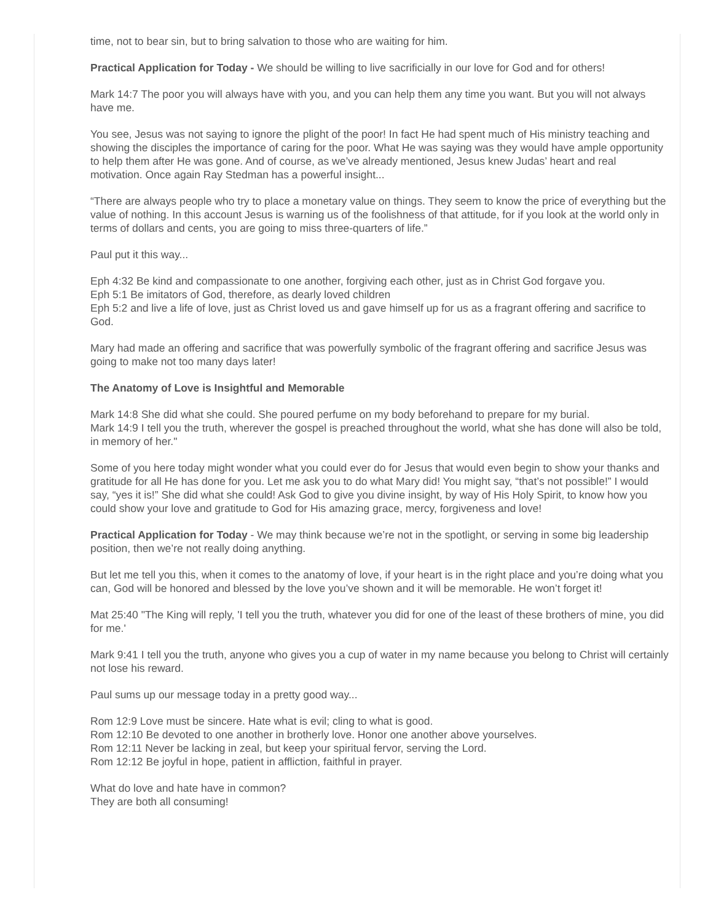time, not to bear sin, but to bring salvation to those who are waiting for him.
Practical Application for Today - We should be willing to live sacrificially in our love for God and for others!
Mark 14:7 The poor you will always have with you, and you can help them any time you want. But you will not always have me.
You see, Jesus was not saying to ignore the plight of the poor! In fact He had spent much of His ministry teaching and showing the disciples the importance of caring for the poor. What He was saying was they would have ample opportunity to help them after He was gone. And of course, as we’ve already mentioned, Jesus knew Judas’ heart and real motivation. Once again Ray Stedman has a powerful insight...
“There are always people who try to place a monetary value on things. They seem to know the price of everything but the value of nothing. In this account Jesus is warning us of the foolishness of that attitude, for if you look at the world only in terms of dollars and cents, you are going to miss three-quarters of life.”
Paul put it this way...
Eph 4:32 Be kind and compassionate to one another, forgiving each other, just as in Christ God forgave you.
Eph 5:1 Be imitators of God, therefore, as dearly loved children
Eph 5:2 and live a life of love, just as Christ loved us and gave himself up for us as a fragrant offering and sacrifice to God.
Mary had made an offering and sacrifice that was powerfully symbolic of the fragrant offering and sacrifice Jesus was going to make not too many days later!
The Anatomy of Love is Insightful and Memorable
Mark 14:8 She did what she could. She poured perfume on my body beforehand to prepare for my burial.
Mark 14:9 I tell you the truth, wherever the gospel is preached throughout the world, what she has done will also be told, in memory of her."
Some of you here today might wonder what you could ever do for Jesus that would even begin to show your thanks and gratitude for all He has done for you. Let me ask you to do what Mary did! You might say, “that’s not possible!” I would say, “yes it is!” She did what she could! Ask God to give you divine insight, by way of His Holy Spirit, to know how you could show your love and gratitude to God for His amazing grace, mercy, forgiveness and love!
Practical Application for Today - We may think because we’re not in the spotlight, or serving in some big leadership position, then we’re not really doing anything.
But let me tell you this, when it comes to the anatomy of love, if your heart is in the right place and you’re doing what you can, God will be honored and blessed by the love you’ve shown and it will be memorable. He won’t forget it!
Mat 25:40 "The King will reply, 'I tell you the truth, whatever you did for one of the least of these brothers of mine, you did for me.'
Mark 9:41 I tell you the truth, anyone who gives you a cup of water in my name because you belong to Christ will certainly not lose his reward.
Paul sums up our message today in a pretty good way...
Rom 12:9 Love must be sincere. Hate what is evil; cling to what is good.
Rom 12:10 Be devoted to one another in brotherly love. Honor one another above yourselves.
Rom 12:11 Never be lacking in zeal, but keep your spiritual fervor, serving the Lord.
Rom 12:12 Be joyful in hope, patient in affliction, faithful in prayer.
What do love and hate have in common?
They are both all consuming!